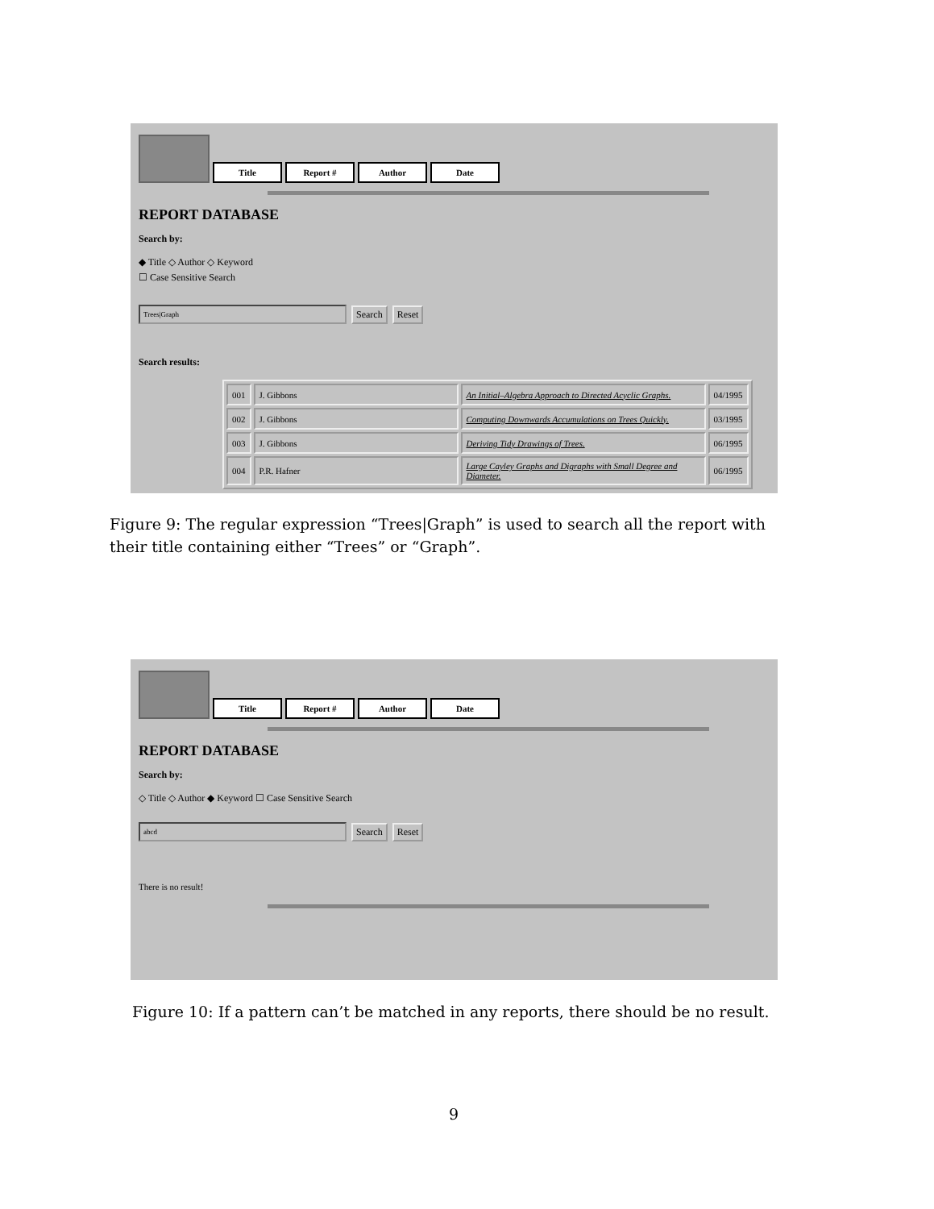Title Report # Author Date
REPORT DATABASE
Search by:
◆ Title ◇ Author ◇ Keyword
☐ Case Sensitive Search
Trees|Graph Search Reset
Search results:
| 001 | J. Gibbons | An Initial–Algebra Approach to Directed Acyclic Graphs. | 04/1995 |
| 002 | J. Gibbons | Computing Downwards Accumulations on Trees Quickly. | 03/1995 |
| 003 | J. Gibbons | Deriving Tidy Drawings of Trees. | 06/1995 |
| 004 | P.R. Hafner | Large Cayley Graphs and Digraphs with Small Degree and Diameter. | 06/1995 |
Figure 9: The regular expression “Trees|Graph” is used to search all the report with their title containing either “Trees” or “Graph”.
Title Report # Author Date
REPORT DATABASE
Search by:
◇ Title ◇ Author ◆ Keyword ☐ Case Sensitive Search
abcd Search Reset
There is no result!
Figure 10: If a pattern can’t be matched in any reports, there should be no result.
9